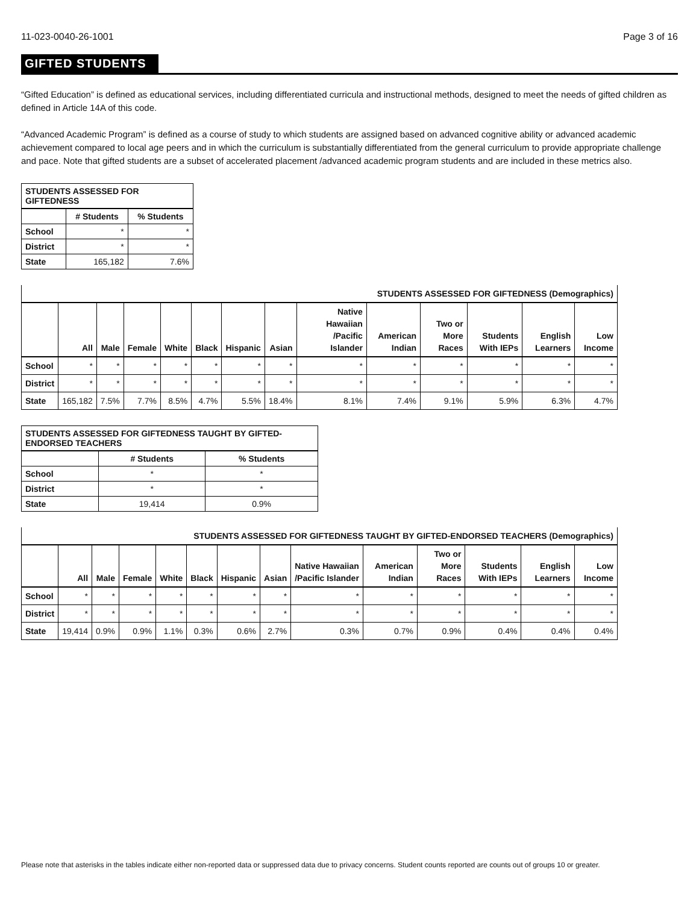11-023-0040-26-1001 Page 3 of 16
GIFTED STUDENTS
“Gifted Education” is defined as educational services, including differentiated curricula and instructional methods, designed to meet the needs of gifted children as defined in Article 14A of this code.
“Advanced Academic Program” is defined as a course of study to which students are assigned based on advanced cognitive ability or advanced academic achievement compared to local age peers and in which the curriculum is substantially differentiated from the general curriculum to provide appropriate challenge and pace. Note that gifted students are a subset of accelerated placement /advanced academic program students and are included in these metrics also.
| STUDENTS ASSESSED FOR GIFTEDNESS | | |
| --- | --- | --- |
| | # Students | % Students |
| School | * | * |
| District | * | * |
| State | 165,182 | 7.6% |
| STUDENTS ASSESSED FOR GIFTEDNESS (Demographics) | | | | | | | | | | | | | |
| --- | --- | --- | --- | --- | --- | --- | --- | --- | --- | --- | --- | --- | --- |
| | All | Male | Female | White | Black | Hispanic | Asian | Native Hawaiian /Pacific Islander | American Indian | Two or More Races | Students With IEPs | English Learners | Low Income |
| School | * | * | * | * | * | * | * | * | * | * | * | * | * |
| District | * | * | * | * | * | * | * | * | * | * | * | * | * |
| State | 165,182 | 7.5% | 7.7% | 8.5% | 4.7% | 5.5% | 18.4% | 8.1% | 7.4% | 9.1% | 5.9% | 6.3% | 4.7% |
| STUDENTS ASSESSED FOR GIFTEDNESS TAUGHT BY GIFTED-ENDORSED TEACHERS | | |
| --- | --- | --- |
| | # Students | % Students |
| School | * | * |
| District | * | * |
| State | 19,414 | 0.9% |
| STUDENTS ASSESSED FOR GIFTEDNESS TAUGHT BY GIFTED-ENDORSED TEACHERS (Demographics) | | | | | | | | | | | | | |
| --- | --- | --- | --- | --- | --- | --- | --- | --- | --- | --- | --- | --- | --- |
| | All | Male | Female | White | Black | Hispanic | Asian | Native Hawaiian /Pacific Islander | American Indian | Two or More Races | Students With IEPs | English Learners | Low Income |
| School | * | * | * | * | * | * | * | * | * | * | * | * | * |
| District | * | * | * | * | * | * | * | * | * | * | * | * | * |
| State | 19,414 | 0.9% | 0.9% | 1.1% | 0.3% | 0.6% | 2.7% | 0.3% | 0.7% | 0.9% | 0.4% | 0.4% | 0.4% |
Please note that asterisks in the tables indicate either non-reported data or suppressed data due to privacy concerns. Student counts reported are counts out of groups 10 or greater.